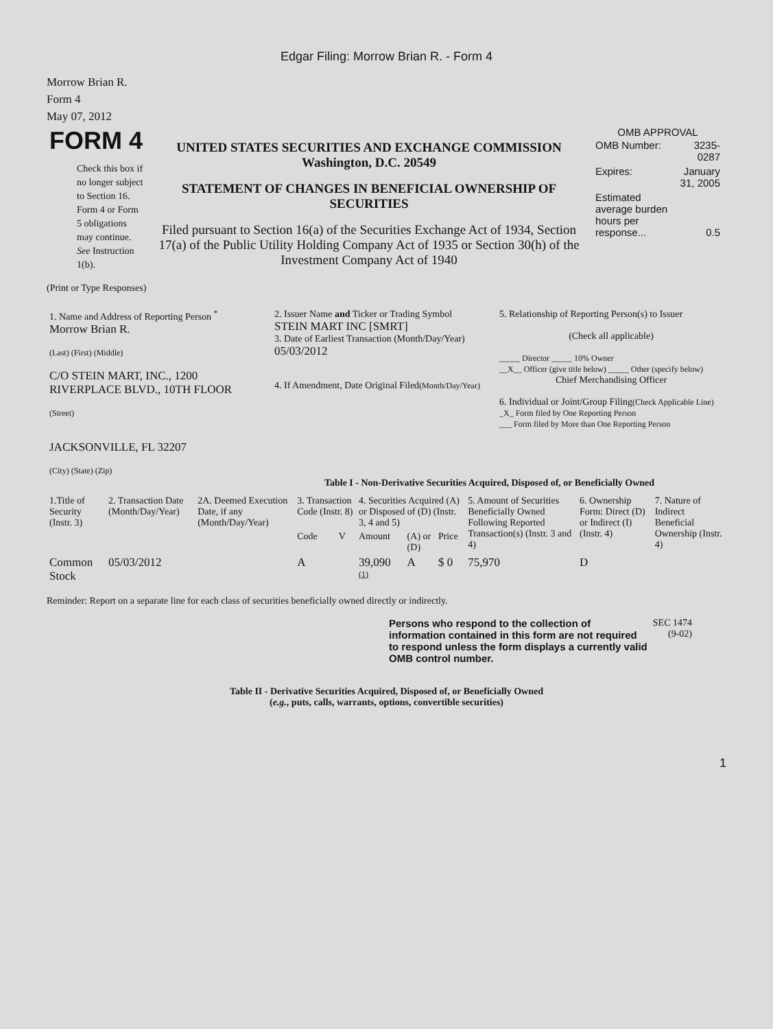Edgar Filing: Morrow Brian R. - Form 4
Morrow Brian R.
Form 4
May 07, 2012
| FORM 4 Check this box if no longer subject to Section 16. Form 4 or Form 5 obligations may continue. See Instruction 1(b). | UNITED STATES SECURITIES AND EXCHANGE COMMISSION Washington, D.C. 20549 STATEMENT OF CHANGES IN BENEFICIAL OWNERSHIP OF SECURITIES Filed pursuant to Section 16(a) of the Securities Exchange Act of 1934, Section 17(a) of the Public Utility Holding Company Act of 1935 or Section 30(h) of the Investment Company Act of 1940 | OMB APPROVAL / OMB Number: / 3235-0287 / / Expires: / January 31, 2005 / / Estimated average burden hours per response... / 0.5 / |
(Print or Type Responses)
| 1. Name and Address of Reporting Person <sup>*</sup> Morrow Brian R. (Last) (First) (Middle) C/O STEIN MART, INC., 1200 RIVERPLACE BLVD., 10TH FLOOR (Street) JACKSONVILLE, FL 32207 (City) (State) (Zip) | 2. Issuer Name and Ticker or Trading Symbol STEIN MART INC [SMRT] 3. Date of Earliest Transaction (Month/Day/Year) 05/03/2012 4. If Amendment, Date Original Filed (Month/Day/Year) | 5. Relationship of Reporting Person(s) to Issuer (Check all applicable) _____ Director _____ 10% Owner __X__ Officer (give title below) _____ Other (specify below) Chief Merchandising Officer 6. Individual or Joint/Group Filing (Check Applicable Line) _X_ Form filed by One Reporting Person ___ Form filed by More than One Reporting Person |
Table I - Non-Derivative Securities Acquired, Disposed of, or Beneficially Owned
| 1.Title of Security (Instr. 3) | 2. Transaction Date (Month/Day/Year) | 2A. Deemed Execution Date, if any (Month/Day/Year) | 3. Transaction Code (Instr. 8) | | 4. Securities Acquired (A) or Disposed of (D) (Instr. 3, 4 and 5) | | | 5. Amount of Securities Beneficially Owned Following Reported Transaction(s) (Instr. 3 and 4) | 6. Ownership Form: Direct (D) or Indirect (I) (Instr. 4) | 7. Nature of Indirect Beneficial Ownership (Instr. 4) |
| --- | --- | --- | --- | --- | --- | --- | --- | --- | --- | --- |
| | | | Code | V | Amount | (A) or (D) | Price | | | |
| Common Stock | 05/03/2012 | | A | | 39,090 <sup>(1)</sup> | A | $ 0 | 75,970 | D | |
Reminder: Report on a separate line for each class of securities beneficially owned directly or indirectly.
| Persons who respond to the collection of information contained in this form are not required to respond unless the form displays a currently valid OMB control number. | SEC 1474 (9-02) |
Table II - Derivative Securities Acquired, Disposed of, or Beneficially Owned
(e.g., puts, calls, warrants, options, convertible securities)
1